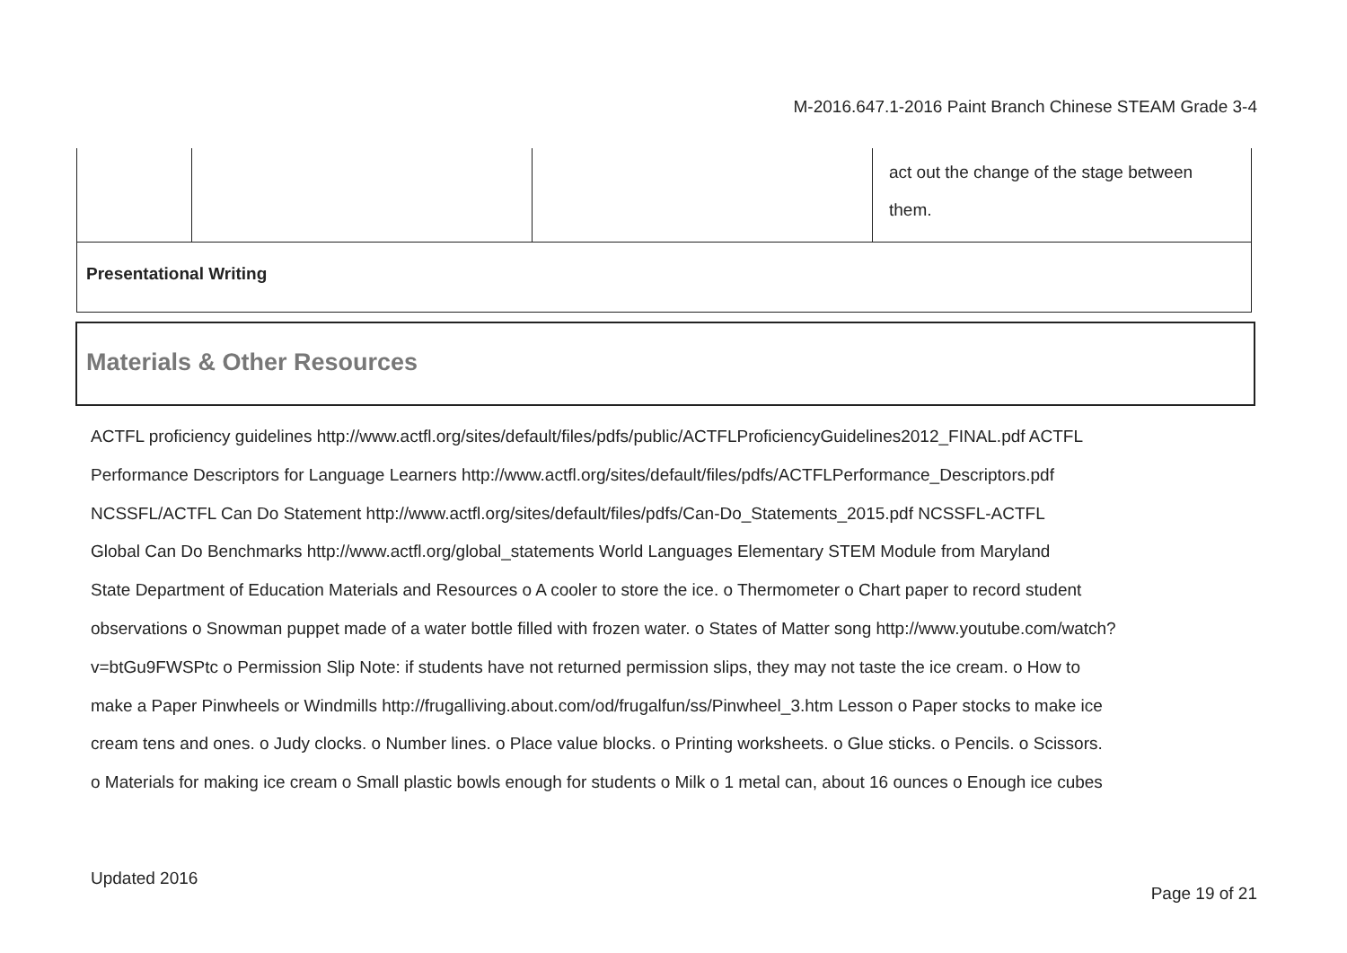M-2016.647.1-2016 Paint Branch Chinese STEAM Grade 3-4
| | | | act out the change of the stage between them. |
| Presentational Writing | | | |
Materials & Other Resources
ACTFL proficiency guidelines http://www.actfl.org/sites/default/files/pdfs/public/ACTFLProficiencyGuidelines2012_FINAL.pdf ACTFL
Performance Descriptors for Language Learners http://www.actfl.org/sites/default/files/pdfs/ACTFLPerformance_Descriptors.pdf
NCSSFL/ACTFL Can Do Statement http://www.actfl.org/sites/default/files/pdfs/Can-Do_Statements_2015.pdf NCSSFL-ACTFL
Global Can Do Benchmarks http://www.actfl.org/global_statements World Languages Elementary STEM Module from Maryland
State Department of Education Materials and Resources o A cooler to store the ice. o Thermometer o Chart paper to record student
observations o Snowman puppet made of a water bottle filled with frozen water. o States of Matter song http://www.youtube.com/watch?
v=btGu9FWSPtc o Permission Slip Note: if students have not returned permission slips, they may not taste the ice cream. o How to
make a Paper Pinwheels or Windmills http://frugalliving.about.com/od/frugalfun/ss/Pinwheel_3.htm Lesson o Paper stocks to make ice
cream tens and ones. o Judy clocks. o Number lines. o Place value blocks. o Printing worksheets. o Glue sticks. o Pencils. o Scissors.
o Materials for making ice cream o Small plastic bowls enough for students o Milk o 1 metal can, about 16 ounces o Enough ice cubes
Updated 2016
Page 19 of 21